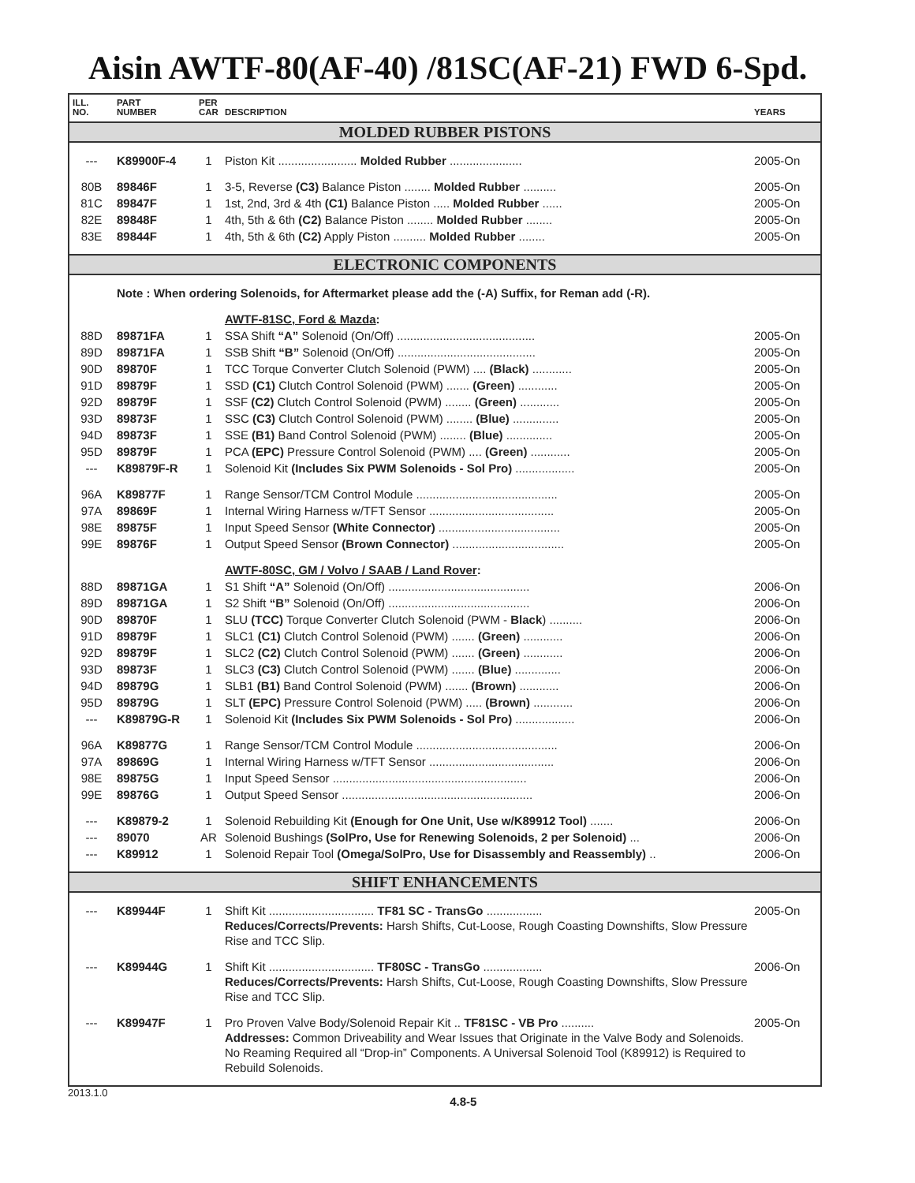Aisin AWTF-80(AF-40) /81SC(AF-21) FWD 6-Spd.
| ILL. NO. | PART NUMBER | PER CAR | DESCRIPTION | YEARS |
| --- | --- | --- | --- | --- |
| MOLDED RUBBER PISTONS | | | | |
| --- | K89900F-4 | 1 | Piston Kit ........................ Molded Rubber ...................... | 2005-On |
| 80B | 89846F | 1 | 3-5, Reverse (C3) Balance Piston ........ Molded Rubber .......... | 2005-On |
| 81C | 89847F | 1 | 1st, 2nd, 3rd & 4th (C1) Balance Piston ..... Molded Rubber ...... | 2005-On |
| 82E | 89848F | 1 | 4th, 5th & 6th (C2) Balance Piston ........ Molded Rubber ........ | 2005-On |
| 83E | 89844F | 1 | 4th, 5th & 6th (C2) Apply Piston .......... Molded Rubber ........ | 2005-On |
| ELECTRONIC COMPONENTS | | | | |
| | Note : When ordering Solenoids, for Aftermarket please add the (-A) Suffix, for Reman add (-R). | | | |
| | | | AWTF-81SC, Ford & Mazda : | |
| 88D | 89871FA | 1 | SSA Shift “A” Solenoid (On/Off) .......................................... | 2005-On |
| 89D | 89871FA | 1 | SSB Shift “B” Solenoid (On/Off) .......................................... | 2005-On |
| 90D | 89870F | 1 | TCC Torque Converter Clutch Solenoid (PWM) .... (Black) ............ | 2005-On |
| 91D | 89879F | 1 | SSD (C1) Clutch Control Solenoid (PWM) ....... (Green) ............ | 2005-On |
| 92D | 89879F | 1 | SSF (C2) Clutch Control Solenoid (PWM) ........ (Green) ............ | 2005-On |
| 93D | 89873F | 1 | SSC (C3) Clutch Control Solenoid (PWM) ........ (Blue) .............. | 2005-On |
| 94D | 89873F | 1 | SSE (B1) Band Control Solenoid (PWM) ........ (Blue) .............. | 2005-On |
| 95D | 89879F | 1 | PCA (EPC) Pressure Control Solenoid (PWM) .... (Green) ............ | 2005-On |
| --- | K89879F-R | 1 | Solenoid Kit (Includes Six PWM Solenoids - Sol Pro) .................. | 2005-On |
| 96A | K89877F | 1 | Range Sensor/TCM Control Module ........................................... | 2005-On |
| 97A | 89869F | 1 | Internal Wiring Harness w/TFT Sensor ...................................... | 2005-On |
| 98E | 89875F | 1 | Input Speed Sensor (White Connector) ..................................... | 2005-On |
| 99E | 89876F | 1 | Output Speed Sensor (Brown Connector) .................................. | 2005-On |
| | | | AWTF-80SC, GM / Volvo / SAAB / Land Rover : | |
| 88D | 89871GA | 1 | S1 Shift “A” Solenoid (On/Off) ........................................... | 2006-On |
| 89D | 89871GA | 1 | S2 Shift “B” Solenoid (On/Off) ........................................... | 2006-On |
| 90D | 89870F | 1 | SLU (TCC) Torque Converter Clutch Solenoid (PWM - Black ) .......... | 2006-On |
| 91D | 89879F | 1 | SLC1 (C1) Clutch Control Solenoid (PWM) ....... (Green) ............ | 2006-On |
| 92D | 89879F | 1 | SLC2 (C2) Clutch Control Solenoid (PWM) ....... (Green) ............ | 2006-On |
| 93D | 89873F | 1 | SLC3 (C3) Clutch Control Solenoid (PWM) ....... (Blue) .............. | 2006-On |
| 94D | 89879G | 1 | SLB1 (B1) Band Control Solenoid (PWM) ....... (Brown) ............ | 2006-On |
| 95D | 89879G | 1 | SLT (EPC) Pressure Control Solenoid (PWM) ..... (Brown) ............ | 2006-On |
| --- | K89879G-R | 1 | Solenoid Kit (Includes Six PWM Solenoids - Sol Pro) .................. | 2006-On |
| 96A | K89877G | 1 | Range Sensor/TCM Control Module ........................................... | 2006-On |
| 97A | 89869G | 1 | Internal Wiring Harness w/TFT Sensor ...................................... | 2006-On |
| 98E | 89875G | 1 | Input Speed Sensor ........................................................... | 2006-On |
| 99E | 89876G | 1 | Output Speed Sensor .......................................................... | 2006-On |
| --- | K89879-2 | 1 | Solenoid Rebuilding Kit (Enough for One Unit, Use w/K89912 Tool) ....... | 2006-On |
| --- | 89070 | AR | Solenoid Bushings (SolPro, Use for Renewing Solenoids, 2 per Solenoid) ... | 2006-On |
| --- | K89912 | 1 | Solenoid Repair Tool (Omega/SolPro, Use for Disassembly and Reassembly) .. | 2006-On |
| SHIFT ENHANCEMENTS | | | | |
| --- | K89944F | 1 | Shift Kit ................................ TF81 SC - TransGo ................. Reduces/Corrects/Prevents: Harsh Shifts, Cut-Loose, Rough Coasting Downshifts, Slow Pressure Rise and TCC Slip. | 2005-On |
| --- | K89944G | 1 | Shift Kit ................................ TF80SC - TransGo .................. Reduces/Corrects/Prevents: Harsh Shifts, Cut-Loose, Rough Coasting Downshifts, Slow Pressure Rise and TCC Slip. | 2006-On |
| --- | K89947F | 1 | Pro Proven Valve Body/Solenoid Repair Kit .. TF81SC - VB Pro .......... Addresses: Common Driveability and Wear Issues that Originate in the Valve Body and Solenoids. No Reaming Required all “Drop-in” Components. A Universal Solenoid Tool (K89912) is Required to Rebuild Solenoids. | 2005-On |
2013.1.0 4.8-5